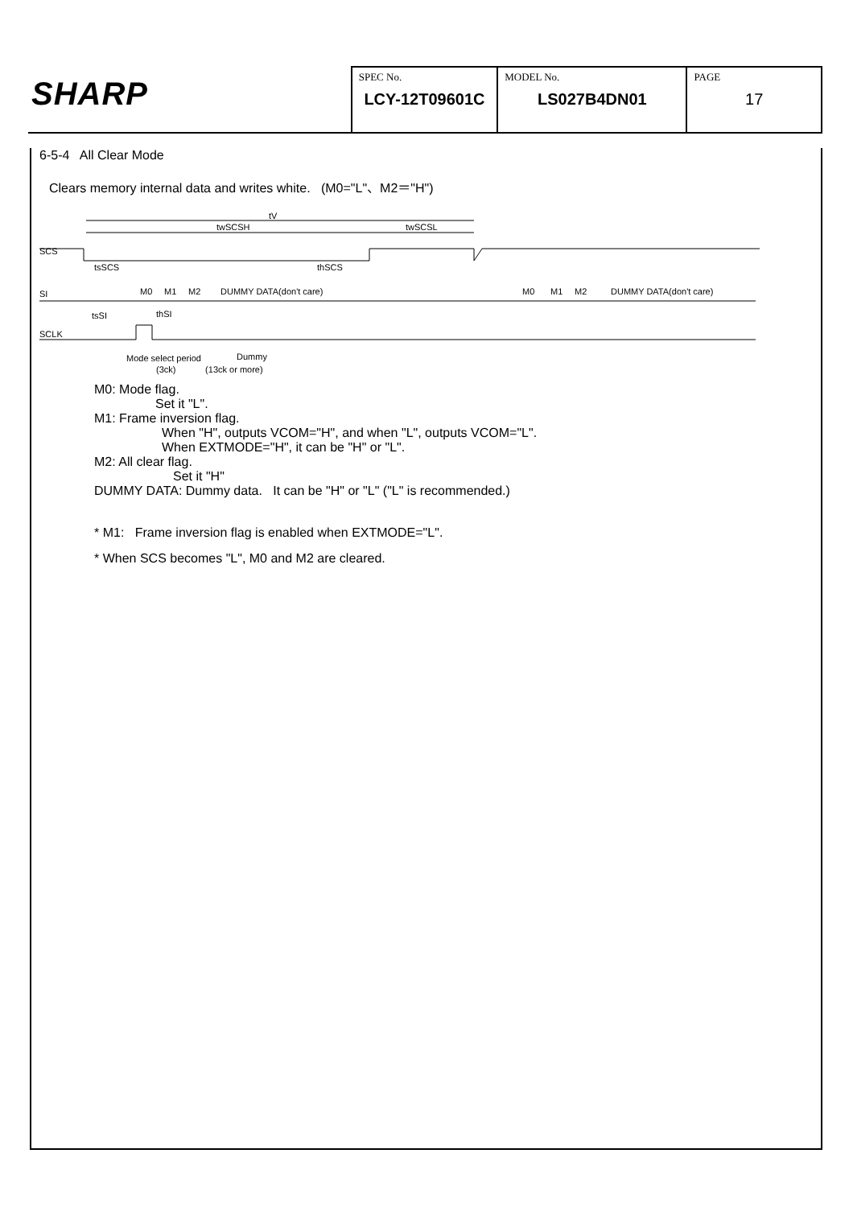SHARP
SPEC No.
LCY-12T09601C
MODEL No.
LS027B4DN01
PAGE
17
6-5-4 All Clear Mode
Clears memory internal data and writes white. (M0="L"、M2＝"H")
tV
twSCSH
twSCSL
SCS
tsSCS
thSCS
SI
M0
M1
M2
DUMMY DATA(don't care)
M0
M1
M2
DUMMY DATA(don't care)
tsSI
thSI
SCLK
Mode select period
Dummy
(3ck) (13ck or more)
M0: Mode flag.
Set it "L".
M1: Frame inversion flag.
When "H", outputs VCOM="H", and when "L", outputs VCOM="L".
When EXTMODE="H", it can be "H" or "L".
M2: All clear flag.
Set it "H"
DUMMY DATA: Dummy data. It can be "H" or "L" ("L" is recommended.)
* M1: Frame inversion flag is enabled when EXTMODE="L".
* When SCS becomes "L", M0 and M2 are cleared.